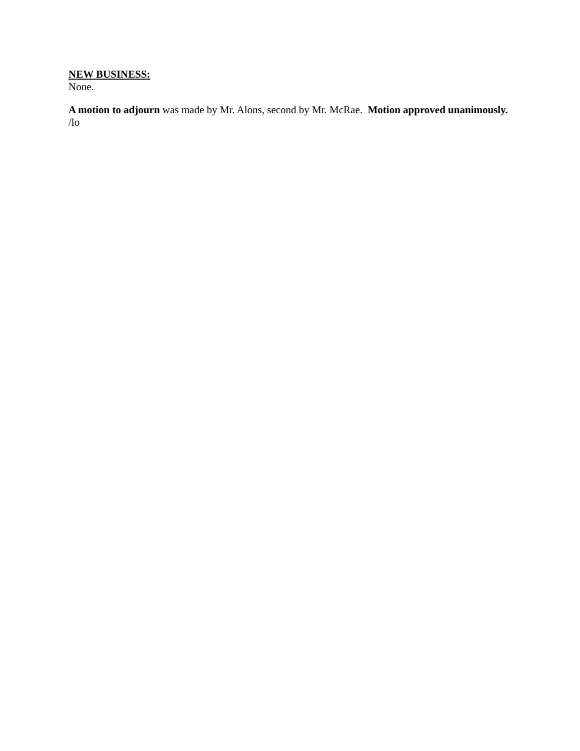NEW BUSINESS:
None.
A motion to adjourn was made by Mr. Alons, second by Mr. McRae. Motion approved unanimously.
/lo